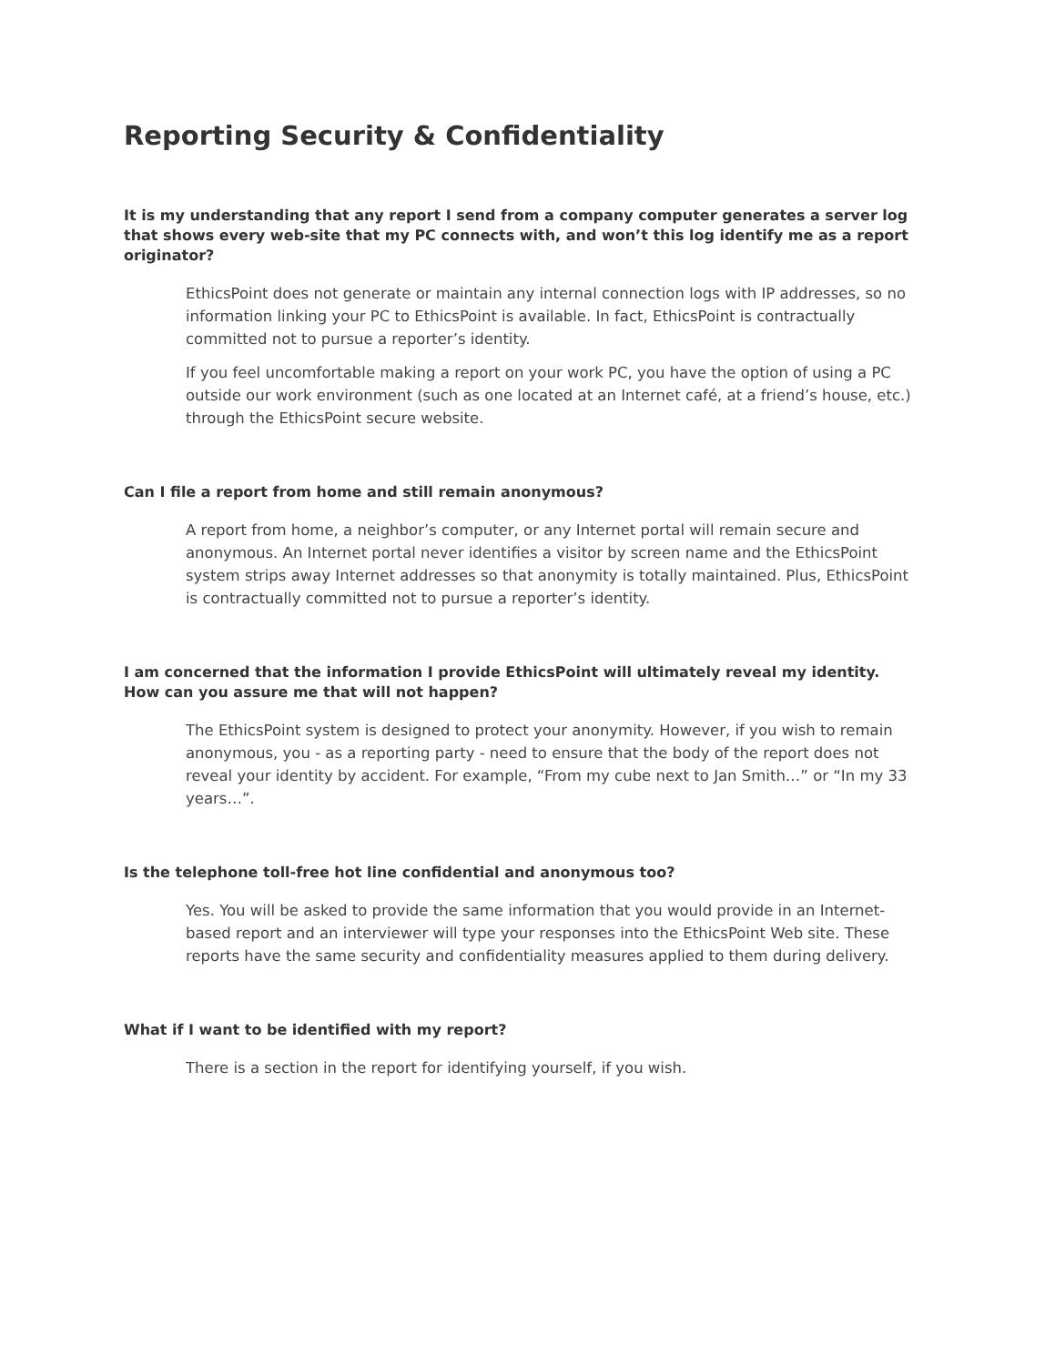Reporting Security & Confidentiality
It is my understanding that any report I send from a company computer generates a server log that shows every web-site that my PC connects with, and won’t this log identify me as a report originator?
EthicsPoint does not generate or maintain any internal connection logs with IP addresses, so no information linking your PC to EthicsPoint is available. In fact, EthicsPoint is contractually committed not to pursue a reporter’s identity.
If you feel uncomfortable making a report on your work PC, you have the option of using a PC outside our work environment (such as one located at an Internet café, at a friend’s house, etc.) through the EthicsPoint secure website.
Can I file a report from home and still remain anonymous?
A report from home, a neighbor’s computer, or any Internet portal will remain secure and anonymous. An Internet portal never identifies a visitor by screen name and the EthicsPoint system strips away Internet addresses so that anonymity is totally maintained. Plus, EthicsPoint is contractually committed not to pursue a reporter’s identity.
I am concerned that the information I provide EthicsPoint will ultimately reveal my identity. How can you assure me that will not happen?
The EthicsPoint system is designed to protect your anonymity. However, if you wish to remain anonymous, you - as a reporting party - need to ensure that the body of the report does not reveal your identity by accident. For example, “From my cube next to Jan Smith…” or “In my 33 years…”.
Is the telephone toll-free hot line confidential and anonymous too?
Yes. You will be asked to provide the same information that you would provide in an Internet-based report and an interviewer will type your responses into the EthicsPoint Web site. These reports have the same security and confidentiality measures applied to them during delivery.
What if I want to be identified with my report?
There is a section in the report for identifying yourself, if you wish.